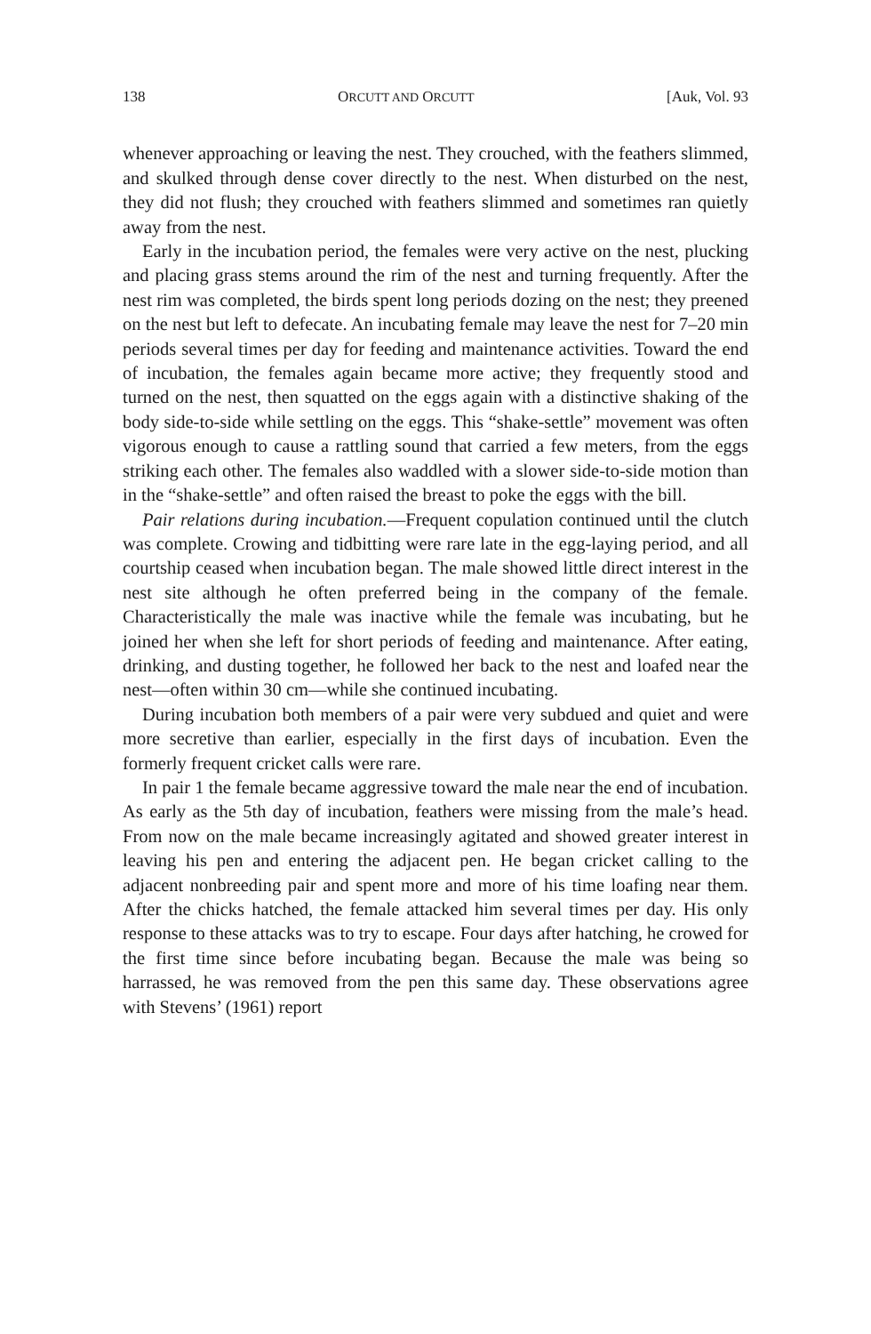138 ORCUTT AND ORCUTT [Auk, Vol. 93
whenever approaching or leaving the nest. They crouched, with the feathers slimmed, and skulked through dense cover directly to the nest. When disturbed on the nest, they did not flush; they crouched with feathers slimmed and sometimes ran quietly away from the nest.
Early in the incubation period, the females were very active on the nest, plucking and placing grass stems around the rim of the nest and turning frequently. After the nest rim was completed, the birds spent long periods dozing on the nest; they preened on the nest but left to defecate. An incubating female may leave the nest for 7–20 min periods several times per day for feeding and maintenance activities. Toward the end of incubation, the females again became more active; they frequently stood and turned on the nest, then squatted on the eggs again with a distinctive shaking of the body side-to-side while settling on the eggs. This “shake-settle” movement was often vigorous enough to cause a rattling sound that carried a few meters, from the eggs striking each other. The females also waddled with a slower side-to-side motion than in the “shake-settle” and often raised the breast to poke the eggs with the bill.
Pair relations during incubation.—Frequent copulation continued until the clutch was complete. Crowing and tidbitting were rare late in the egg-laying period, and all courtship ceased when incubation began. The male showed little direct interest in the nest site although he often preferred being in the company of the female. Characteristically the male was inactive while the female was incubating, but he joined her when she left for short periods of feeding and maintenance. After eating, drinking, and dusting together, he followed her back to the nest and loafed near the nest—often within 30 cm—while she continued incubating.
During incubation both members of a pair were very subdued and quiet and were more secretive than earlier, especially in the first days of incubation. Even the formerly frequent cricket calls were rare.
In pair 1 the female became aggressive toward the male near the end of incubation. As early as the 5th day of incubation, feathers were missing from the male’s head. From now on the male became increasingly agitated and showed greater interest in leaving his pen and entering the adjacent pen. He began cricket calling to the adjacent nonbreeding pair and spent more and more of his time loafing near them. After the chicks hatched, the female attacked him several times per day. His only response to these attacks was to try to escape. Four days after hatching, he crowed for the first time since before incubating began. Because the male was being so harrassed, he was removed from the pen this same day. These observations agree with Stevens’ (1961) report